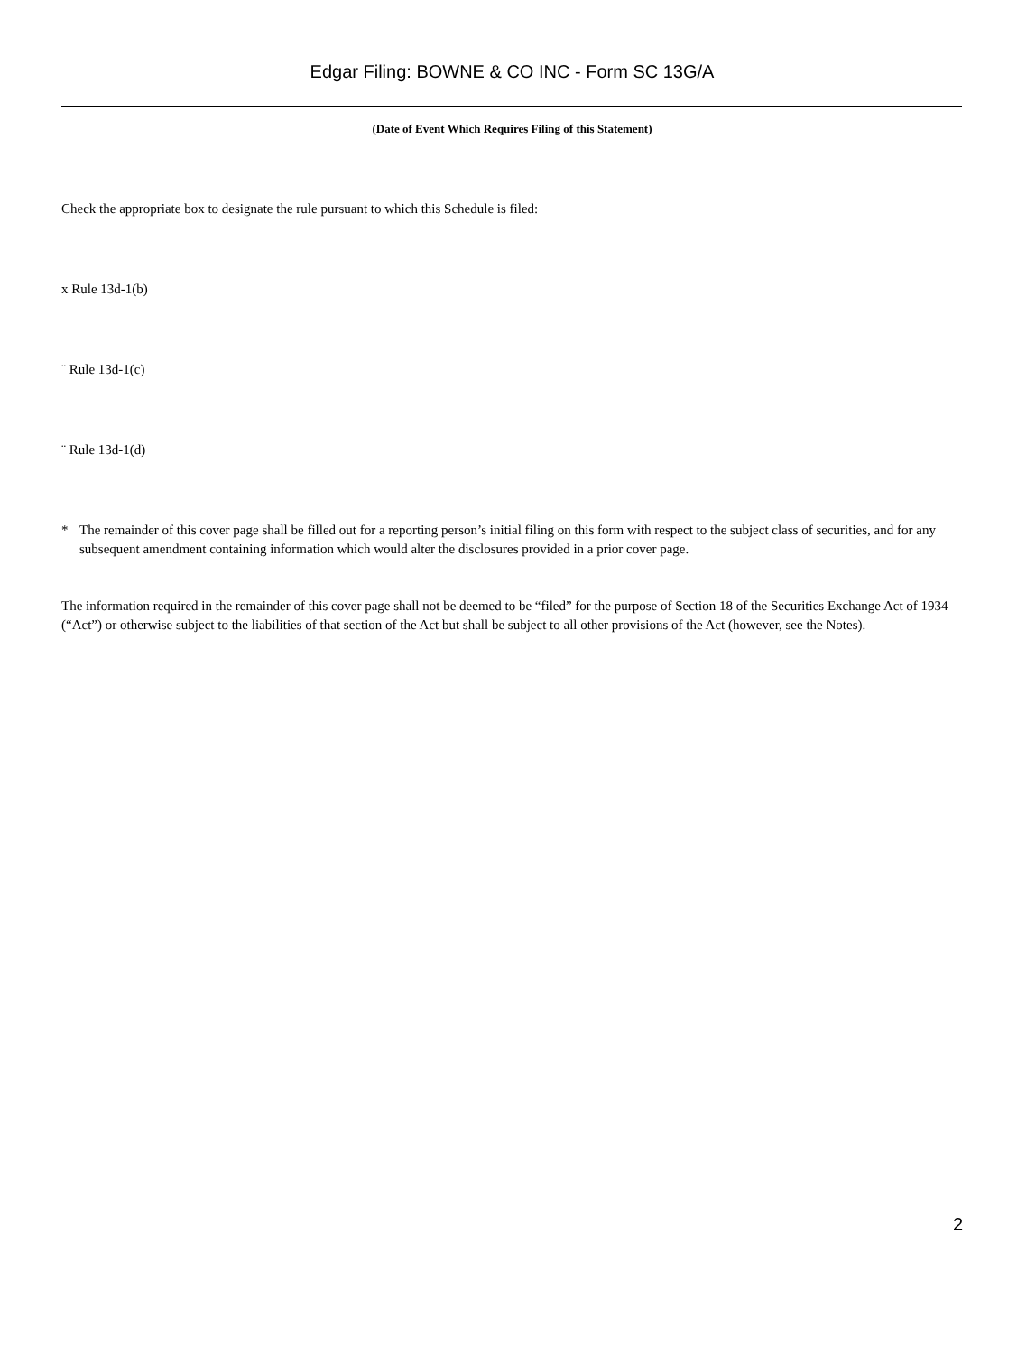Edgar Filing: BOWNE & CO INC - Form SC 13G/A
(Date of Event Which Requires Filing of this Statement)
Check the appropriate box to designate the rule pursuant to which this Schedule is filed:
x Rule 13d-1(b)
¨ Rule 13d-1(c)
¨ Rule 13d-1(d)
* The remainder of this cover page shall be filled out for a reporting person’s initial filing on this form with respect to the subject class of securities, and for any subsequent amendment containing information which would alter the disclosures provided in a prior cover page.
The information required in the remainder of this cover page shall not be deemed to be “filed” for the purpose of Section 18 of the Securities Exchange Act of 1934 (“Act”) or otherwise subject to the liabilities of that section of the Act but shall be subject to all other provisions of the Act (however, see the Notes).
2